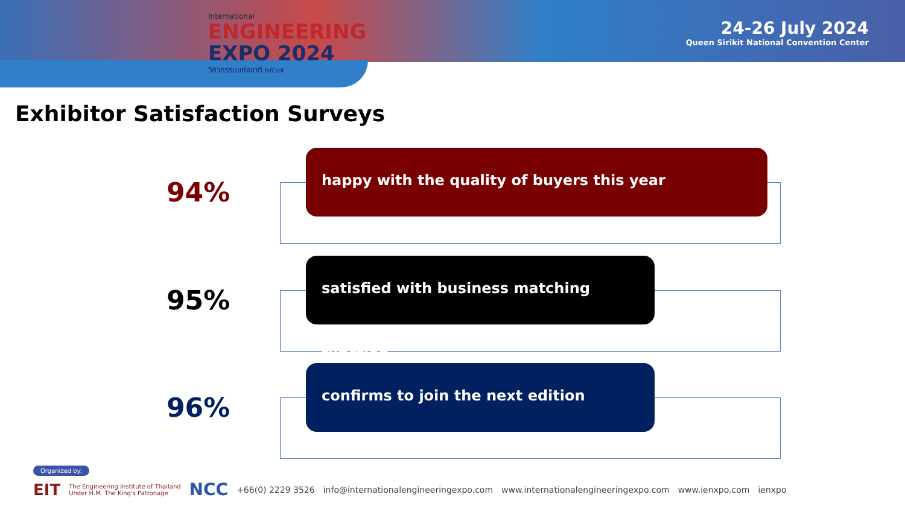International
ENGINEERING
EXPO 2024
วิศวกรรมแห่งชาติ ๒๕๖๗
24-26 July 2024
Queen Sirikit National Convention Center
Exhibitor Satisfaction Surveys
94%
happy with the quality of buyers this year
95%
satisfied with business matching function
96%
confirms to join the next edition
Organized by:
EIT The Engineering Institute of Thailand
Under H.M. The King's Patronage NCC +66(0) 2229 3526 info@internationalengineeringexpo.com www.internationalengineeringexpo.com www.ienxpo.com ienxpo